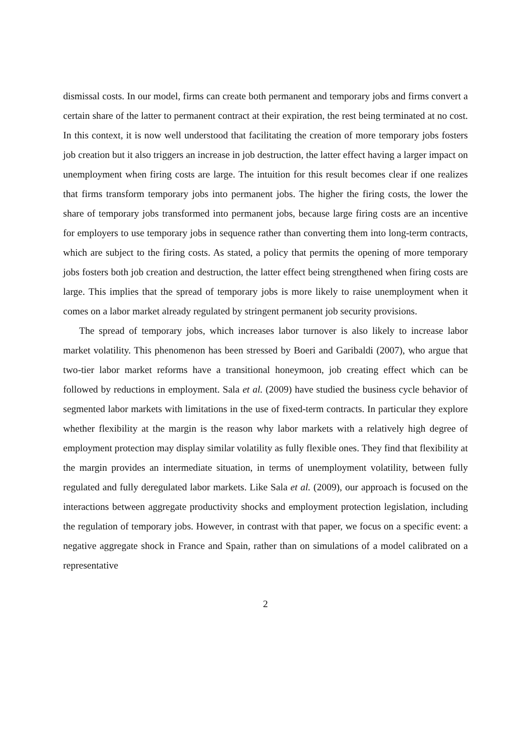dismissal costs. In our model, firms can create both permanent and temporary jobs and firms convert a certain share of the latter to permanent contract at their expiration, the rest being terminated at no cost. In this context, it is now well understood that facilitating the creation of more temporary jobs fosters job creation but it also triggers an increase in job destruction, the latter effect having a larger impact on unemployment when firing costs are large. The intuition for this result becomes clear if one realizes that firms transform temporary jobs into permanent jobs. The higher the firing costs, the lower the share of temporary jobs transformed into permanent jobs, because large firing costs are an incentive for employers to use temporary jobs in sequence rather than converting them into long-term contracts, which are subject to the firing costs. As stated, a policy that permits the opening of more temporary jobs fosters both job creation and destruction, the latter effect being strengthened when firing costs are large. This implies that the spread of temporary jobs is more likely to raise unemployment when it comes on a labor market already regulated by stringent permanent job security provisions.
The spread of temporary jobs, which increases labor turnover is also likely to increase labor market volatility. This phenomenon has been stressed by Boeri and Garibaldi (2007), who argue that two-tier labor market reforms have a transitional honeymoon, job creating effect which can be followed by reductions in employment. Sala et al. (2009) have studied the business cycle behavior of segmented labor markets with limitations in the use of fixed-term contracts. In particular they explore whether flexibility at the margin is the reason why labor markets with a relatively high degree of employment protection may display similar volatility as fully flexible ones. They find that flexibility at the margin provides an intermediate situation, in terms of unemployment volatility, between fully regulated and fully deregulated labor markets. Like Sala et al. (2009), our approach is focused on the interactions between aggregate productivity shocks and employment protection legislation, including the regulation of temporary jobs. However, in contrast with that paper, we focus on a specific event: a negative aggregate shock in France and Spain, rather than on simulations of a model calibrated on a representative
2